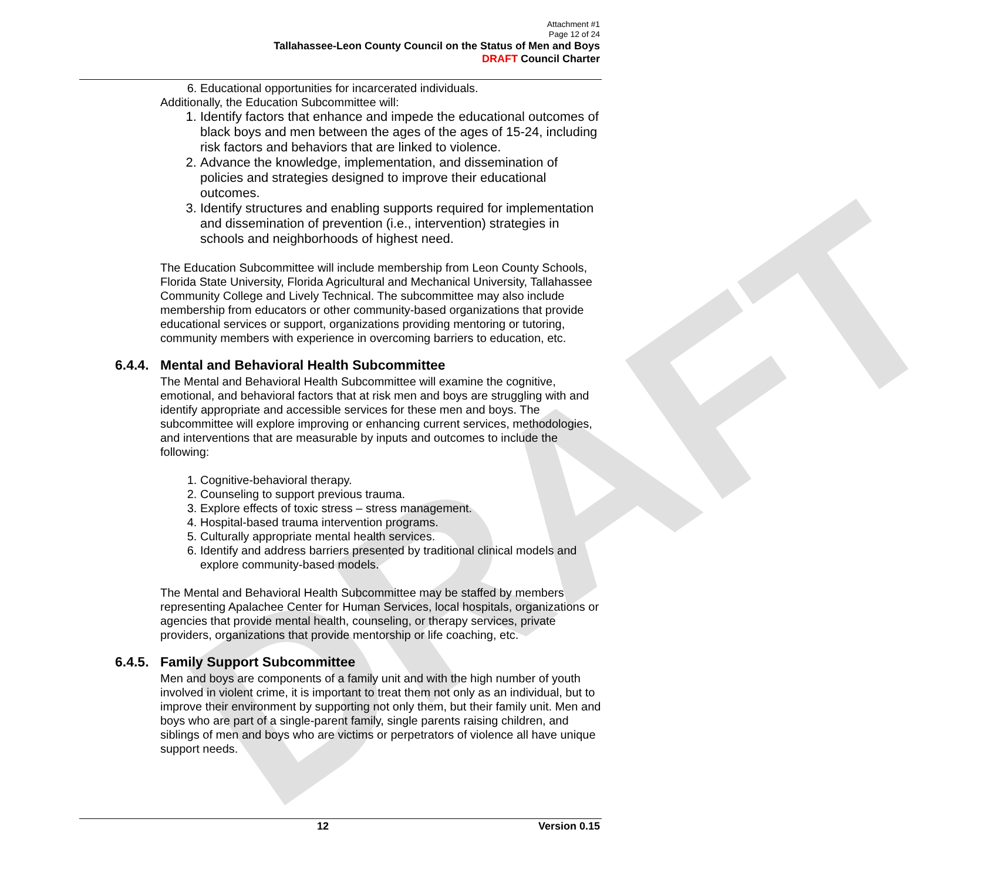DRAFT
Attachment #1
Page 12 of 24
Tallahassee-Leon County Council on the Status of Men and Boys
DRAFT Council Charter
6. Educational opportunities for incarcerated individuals.
Additionally, the Education Subcommittee will:
1. Identify factors that enhance and impede the educational outcomes of black boys and men between the ages of the ages of 15-24, including risk factors and behaviors that are linked to violence.
2. Advance the knowledge, implementation, and dissemination of policies and strategies designed to improve their educational outcomes.
3. Identify structures and enabling supports required for implementation and dissemination of prevention (i.e., intervention) strategies in schools and neighborhoods of highest need.
The Education Subcommittee will include membership from Leon County Schools, Florida State University, Florida Agricultural and Mechanical University, Tallahassee Community College and Lively Technical. The subcommittee may also include membership from educators or other community-based organizations that provide educational services or support, organizations providing mentoring or tutoring, community members with experience in overcoming barriers to education, etc.
6.4.4. Mental and Behavioral Health Subcommittee
The Mental and Behavioral Health Subcommittee will examine the cognitive, emotional, and behavioral factors that at risk men and boys are struggling with and identify appropriate and accessible services for these men and boys. The subcommittee will explore improving or enhancing current services, methodologies, and interventions that are measurable by inputs and outcomes to include the following:
1. Cognitive-behavioral therapy.
2. Counseling to support previous trauma.
3. Explore effects of toxic stress – stress management.
4. Hospital-based trauma intervention programs.
5. Culturally appropriate mental health services.
6. Identify and address barriers presented by traditional clinical models and explore community-based models.
The Mental and Behavioral Health Subcommittee may be staffed by members representing Apalachee Center for Human Services, local hospitals, organizations or agencies that provide mental health, counseling, or therapy services, private providers, organizations that provide mentorship or life coaching, etc.
6.4.5. Family Support Subcommittee
Men and boys are components of a family unit and with the high number of youth involved in violent crime, it is important to treat them not only as an individual, but to improve their environment by supporting not only them, but their family unit. Men and boys who are part of a single-parent family, single parents raising children, and siblings of men and boys who are victims or perpetrators of violence all have unique support needs.
12 Version 0.15